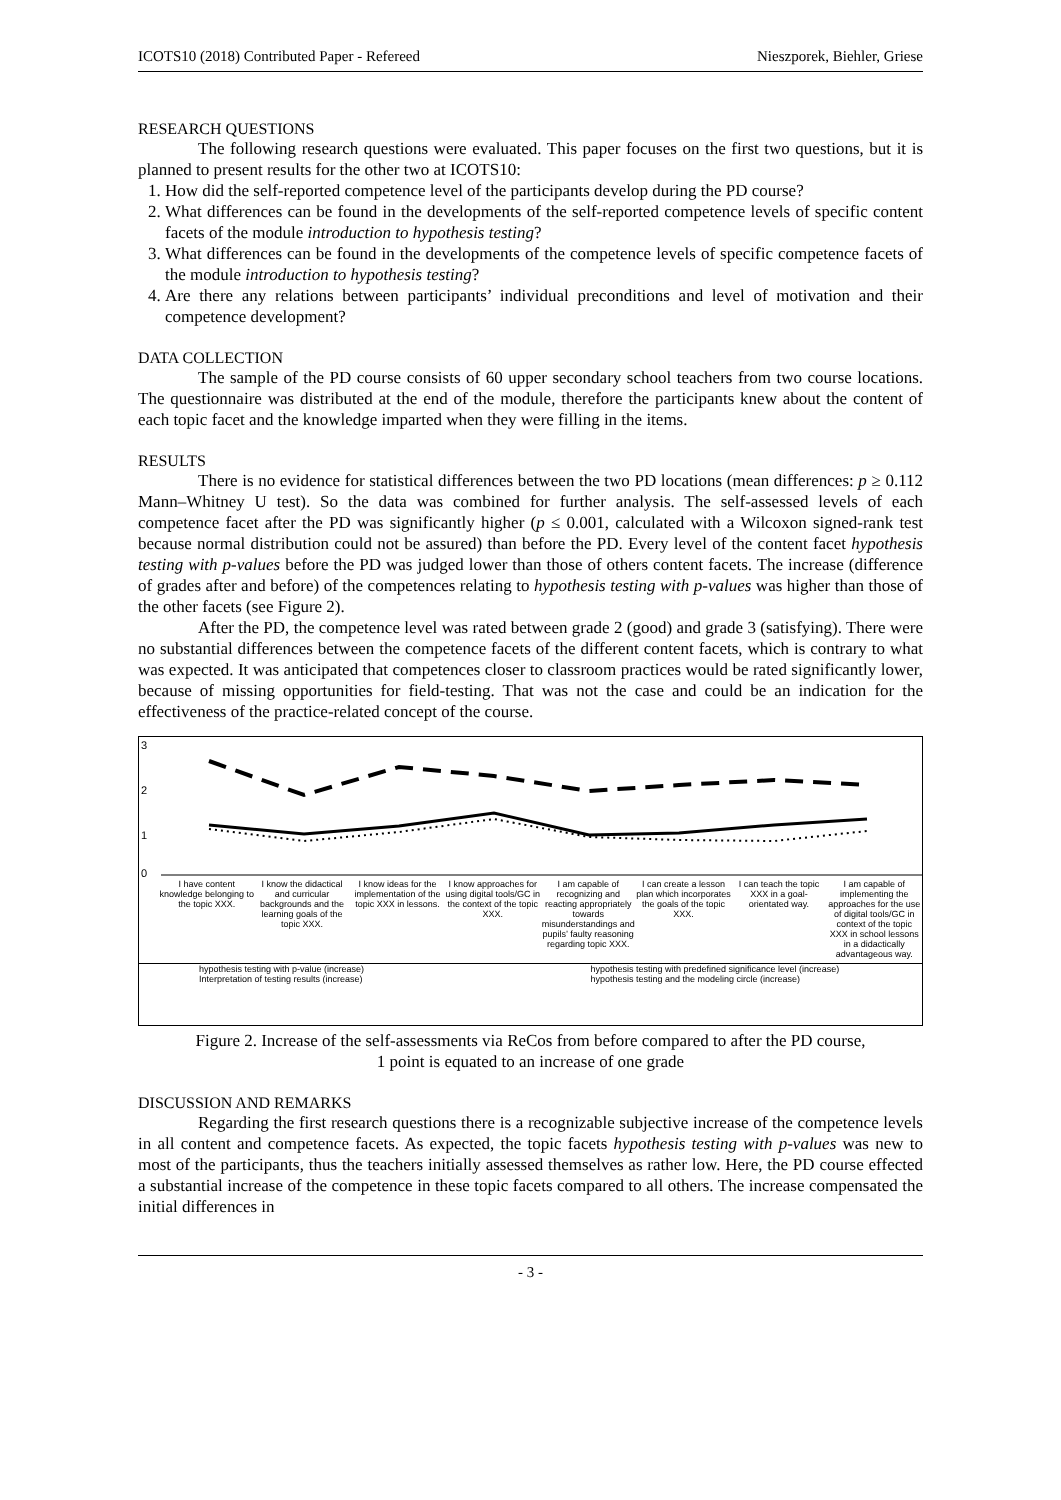ICOTS10 (2018) Contributed Paper - Refereed Nieszporek, Biehler, Griese
RESEARCH QUESTIONS
The following research questions were evaluated. This paper focuses on the first two questions, but it is planned to present results for the other two at ICOTS10:
1. How did the self-reported competence level of the participants develop during the PD course?
2. What differences can be found in the developments of the self-reported competence levels of specific content facets of the module introduction to hypothesis testing?
3. What differences can be found in the developments of the competence levels of specific competence facets of the module introduction to hypothesis testing?
4. Are there any relations between participants’ individual preconditions and level of motivation and their competence development?
DATA COLLECTION
The sample of the PD course consists of 60 upper secondary school teachers from two course locations. The questionnaire was distributed at the end of the module, therefore the participants knew about the content of each topic facet and the knowledge imparted when they were filling in the items.
RESULTS
There is no evidence for statistical differences between the two PD locations (mean differences: p ≥ 0.112 Mann–Whitney U test). So the data was combined for further analysis. The self-assessed levels of each competence facet after the PD was significantly higher (p ≤ 0.001, calculated with a Wilcoxon signed-rank test because normal distribution could not be assured) than before the PD. Every level of the content facet hypothesis testing with p-values before the PD was judged lower than those of others content facets. The increase (difference of grades after and before) of the competences relating to hypothesis testing with p-values was higher than those of the other facets (see Figure 2).
After the PD, the competence level was rated between grade 2 (good) and grade 3 (satisfying). There were no substantial differences between the competence facets of the different content facets, which is contrary to what was expected. It was anticipated that competences closer to classroom practices would be rated significantly lower, because of missing opportunities for field-testing. That was not the case and could be an indication for the effectiveness of the practice-related concept of the course.
3
2
1
0
I have content knowledge belonging to the topic XXX.
I know the didactical and curricular backgrounds and the learning goals of the topic XXX.
I know ideas for the implementation of the topic XXX in lessons.
I know approaches for using digital tools/GC in the context of the topic XXX.
I am capable of recognizing and reacting appropriately towards misunderstandings and pupils’ faulty reasoning regarding topic XXX.
I can create a lesson plan which incorporates the goals of the topic XXX.
I can teach the topic XXX in a goal-orientated way.
I am capable of implementing the approaches for the use of digital tools/GC in context of the topic XXX in school lessons in a didactically advantageous way.
hypothesis testing with p-value (increase)
Interpretation of testing results (increase)
hypothesis testing with predefined significance level (increase)
hypothesis testing and the modeling circle (increase)
Figure 2. Increase of the self-assessments via ReCos from before compared to after the PD course,
1 point is equated to an increase of one grade
DISCUSSION AND REMARKS
Regarding the first research questions there is a recognizable subjective increase of the competence levels in all content and competence facets. As expected, the topic facets hypothesis testing with p-values was new to most of the participants, thus the teachers initially assessed themselves as rather low. Here, the PD course effected a substantial increase of the competence in these topic facets compared to all others. The increase compensated the initial differences in
- 3 -